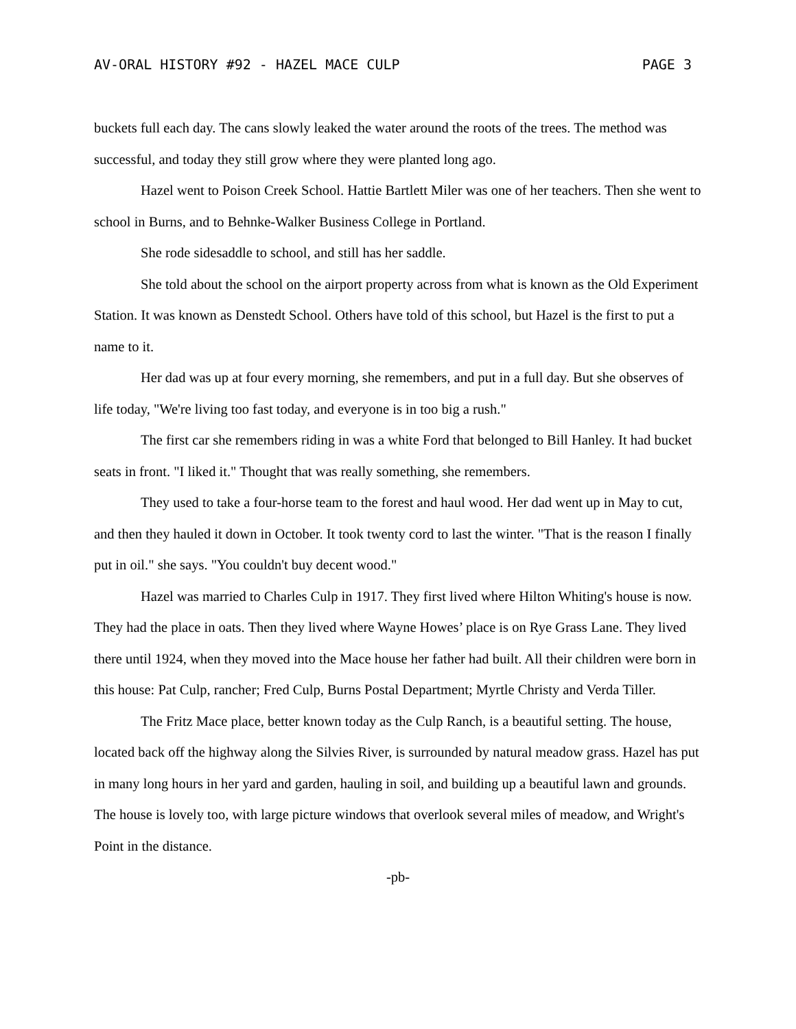AV-ORAL HISTORY #92 - HAZEL MACE CULP PAGE 3
buckets full each day. The cans slowly leaked the water around the roots of the trees. The method was successful, and today they still grow where they were planted long ago.
Hazel went to Poison Creek School. Hattie Bartlett Miler was one of her teachers. Then she went to school in Burns, and to Behnke-Walker Business College in Portland.
She rode sidesaddle to school, and still has her saddle.
She told about the school on the airport property across from what is known as the Old Experiment Station. It was known as Denstedt School. Others have told of this school, but Hazel is the first to put a name to it.
Her dad was up at four every morning, she remembers, and put in a full day. But she observes of life today, "We're living too fast today, and everyone is in too big a rush."
The first car she remembers riding in was a white Ford that belonged to Bill Hanley. It had bucket seats in front. "I liked it." Thought that was really something, she remembers.
They used to take a four-horse team to the forest and haul wood. Her dad went up in May to cut, and then they hauled it down in October. It took twenty cord to last the winter. "That is the reason I finally put in oil." she says. "You couldn't buy decent wood."
Hazel was married to Charles Culp in 1917. They first lived where Hilton Whiting's house is now. They had the place in oats. Then they lived where Wayne Howes’ place is on Rye Grass Lane. They lived there until 1924, when they moved into the Mace house her father had built. All their children were born in this house: Pat Culp, rancher; Fred Culp, Burns Postal Department; Myrtle Christy and Verda Tiller.
The Fritz Mace place, better known today as the Culp Ranch, is a beautiful setting. The house, located back off the highway along the Silvies River, is surrounded by natural meadow grass. Hazel has put in many long hours in her yard and garden, hauling in soil, and building up a beautiful lawn and grounds. The house is lovely too, with large picture windows that overlook several miles of meadow, and Wright's Point in the distance.
-pb-